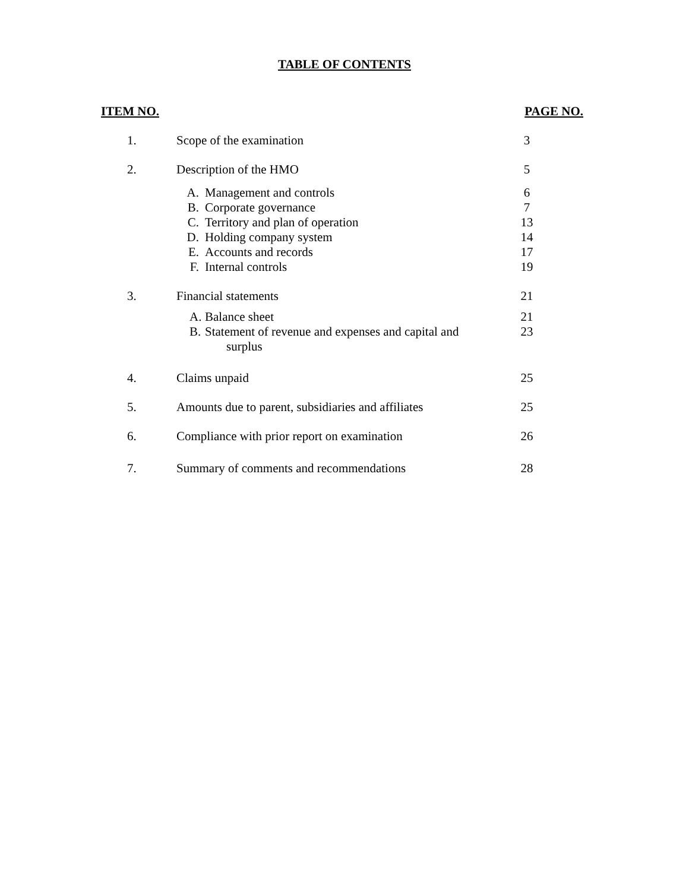TABLE OF CONTENTS
| ITEM NO. | | PAGE NO. |
| --- | --- | --- |
| 1. | Scope of the examination | 3 |
| 2. | Description of the HMO | 5 |
| | A. Management and controls B. Corporate governance C. Territory and plan of operation D. Holding company system E. Accounts and records F. Internal controls | 6 7 13 14 17 19 |
| 3. | Financial statements | 21 |
| | A. Balance sheet B. Statement of revenue and expenses and capital and surplus | 21 23 |
| 4. | Claims unpaid | 25 |
| 5. | Amounts due to parent, subsidiaries and affiliates | 25 |
| 6. | Compliance with prior report on examination | 26 |
| 7. | Summary of comments and recommendations | 28 |